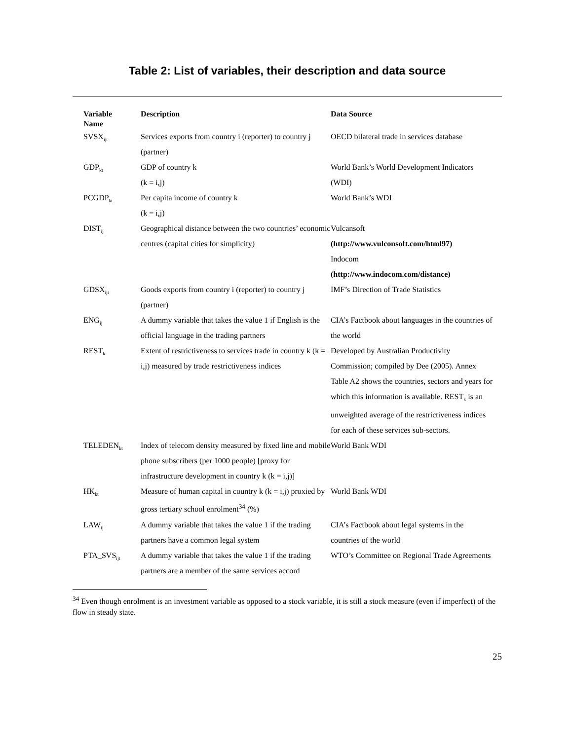Table 2: List of variables, their description and data source
| Variable Name | Description | Data Source |
| --- | --- | --- |
| SVSX<sub>ijt</sub> | Services exports from country i (reporter) to country j (partner) | OECD bilateral trade in services database |
| GDP<sub>kt</sub> | GDP of country k (k = i,j) | World Bank’s World Development Indicators (WDI) |
| PCGDP<sub>kt</sub> | Per capita income of country k (k = i,j) | World Bank’s WDI |
| DIST<sub>ij</sub> | Geographical distance between the two countries’ economic centres (capital cities for simplicity) | Vulcansoft (http://www.vulconsoft.com/html97) Indocom (http://www.indocom.com/distance) |
| GDSX<sub>ijt</sub> | Goods exports from country i (reporter) to country j (partner) | IMF’s Direction of Trade Statistics |
| ENG<sub>ij</sub> | A dummy variable that takes the value 1 if English is the official language in the trading partners | CIA’s Factbook about languages in the countries of the world |
| REST<sub>k</sub> | Extent of restrictiveness to services trade in country k (k = i,j) measured by trade restrictiveness indices | Developed by Australian Productivity Commission; compiled by Dee (2005). Annex Table A2 shows the countries, sectors and years for which this information is available. REST<sub>k</sub> is an unweighted average of the restrictiveness indices for each of these services sub-sectors. |
| TELEDEN<sub>kt</sub> | Index of telecom density measured by fixed line and mobile phone subscribers (per 1000 people) [proxy for infrastructure development in country k (k = i,j)] | World Bank WDI |
| HK<sub>kt</sub> | Measure of human capital in country k (k = i,j) proxied by gross tertiary school enrolment<sup>34</sup> (%) | World Bank WDI |
| LAW<sub>ij</sub> | A dummy variable that takes the value 1 if the trading partners have a common legal system | CIA’s Factbook about legal systems in the countries of the world |
| PTA_SVS<sub>ijt</sub> | A dummy variable that takes the value 1 if the trading partners are a member of the same services accord | WTO’s Committee on Regional Trade Agreements |
<sup>34</sup> Even though enrolment is an investment variable as opposed to a stock variable, it is still a stock measure (even if imperfect) of the flow in steady state.
25